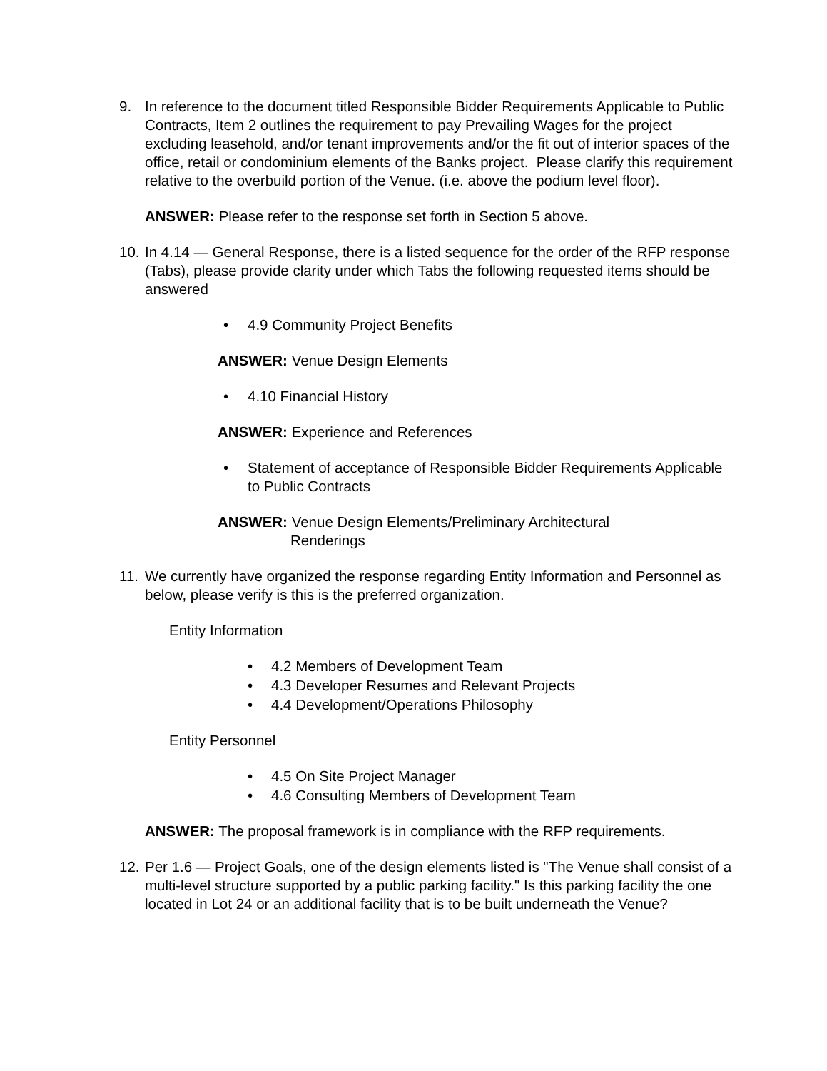9. In reference to the document titled Responsible Bidder Requirements Applicable to Public Contracts, Item 2 outlines the requirement to pay Prevailing Wages for the project excluding leasehold, and/or tenant improvements and/or the fit out of interior spaces of the office, retail or condominium elements of the Banks project. Please clarify this requirement relative to the overbuild portion of the Venue. (i.e. above the podium level floor).
ANSWER: Please refer to the response set forth in Section 5 above.
10.
In 4.14 — General Response, there is a listed sequence for the order of the RFP response (Tabs), please provide clarity under which Tabs the following requested items should be answered
• 4.9 Community Project Benefits
ANSWER: Venue Design Elements
• 4.10 Financial History
ANSWER: Experience and References
• Statement of acceptance of Responsible Bidder Requirements Applicable to Public Contracts
ANSWER: Venue Design Elements/Preliminary Architectural
Renderings
11.
We currently have organized the response regarding Entity Information and Personnel as below, please verify is this is the preferred organization.
Entity Information
• 4.2 Members of Development Team
• 4.3 Developer Resumes and Relevant Projects
• 4.4 Development/Operations Philosophy
Entity Personnel
• 4.5 On Site Project Manager
• 4.6 Consulting Members of Development Team
ANSWER: The proposal framework is in compliance with the RFP requirements.
12.
Per 1.6 — Project Goals, one of the design elements listed is "The Venue shall consist of a multi-level structure supported by a public parking facility." Is this parking facility the one located in Lot 24 or an additional facility that is to be built underneath the Venue?